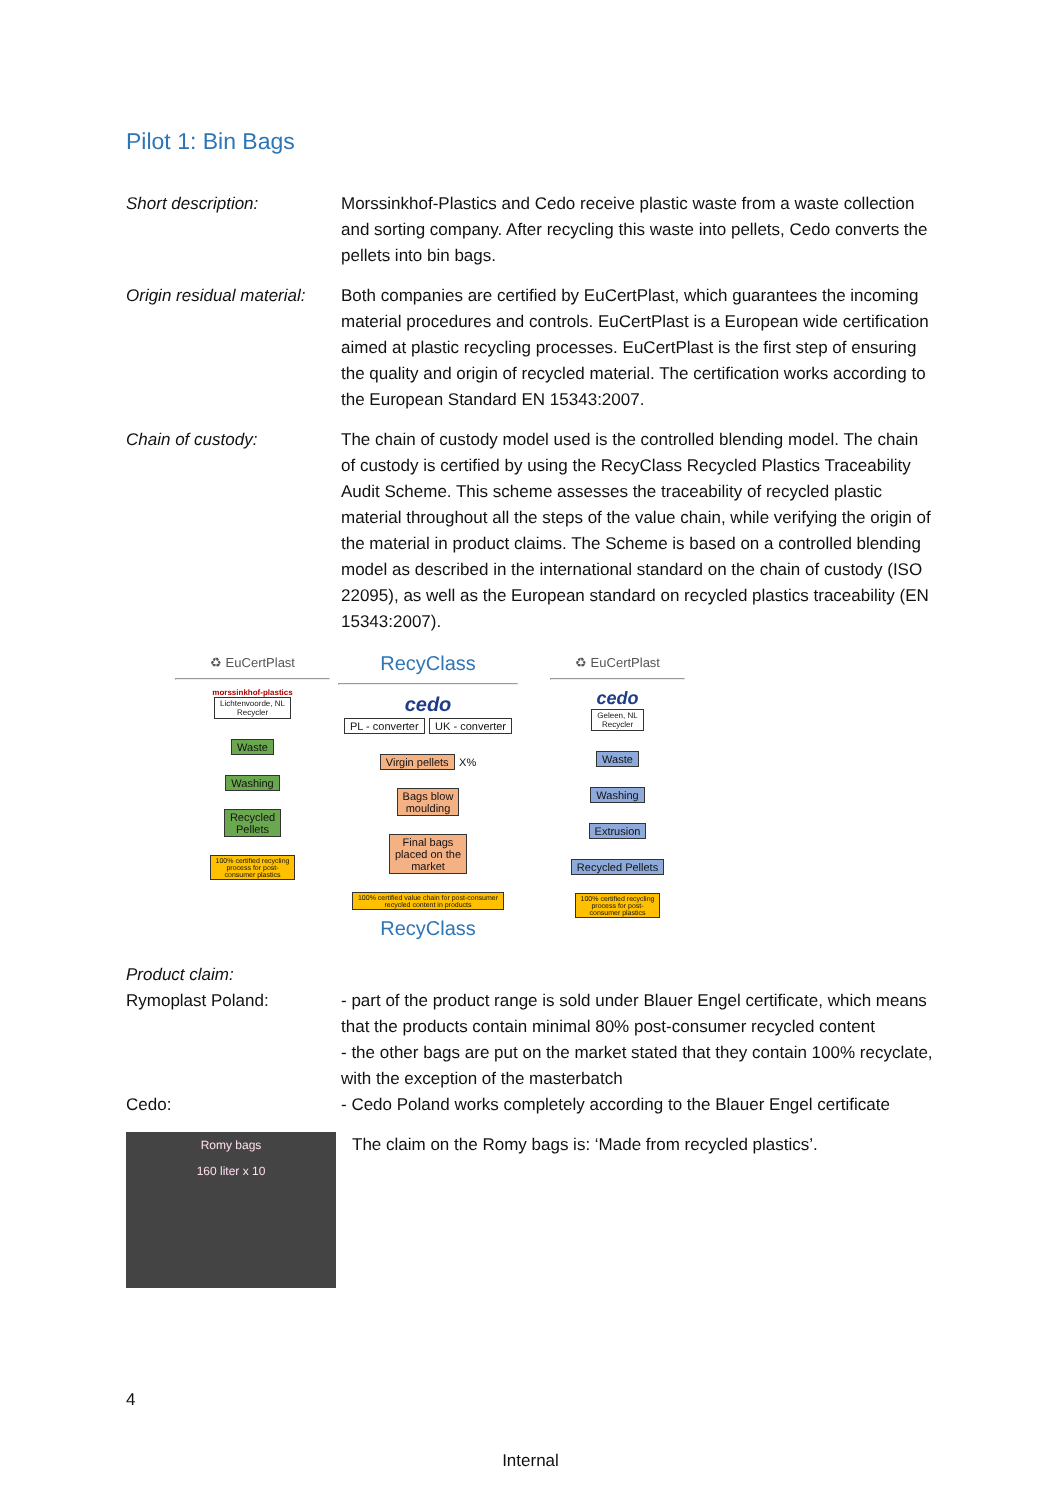Pilot 1: Bin Bags
Short description: Morssinkhof-Plastics and Cedo receive plastic waste from a waste collection and sorting company. After recycling this waste into pellets, Cedo converts the pellets into bin bags.
Origin residual material:
Both companies are certified by EuCertPlast, which guarantees the incoming material procedures and controls. EuCertPlast is a European wide certification aimed at plastic recycling processes. EuCertPlast is the first step of ensuring the quality and origin of recycled material. The certification works according to the European Standard EN 15343:2007.
Chain of custody: The chain of custody model used is the controlled blending model. The chain of custody is certified by using the RecyClass Recycled Plastics Traceability Audit Scheme. This scheme assesses the traceability of recycled plastic material throughout all the steps of the value chain, while verifying the origin of the material in product claims. The Scheme is based on a controlled blending model as described in the international standard on the chain of custody (ISO 22095), as well as the European standard on recycled plastics traceability (EN 15343:2007).
♻ EuCertPlast
morssinkhof-plastics
Lichtenvoorde, NL
Recycler
Waste
Washing
Recycled
Pellets
100% certified recycling
process for post-
consumer plastics
RecyClass
cedo
PL - converter UK - converter
Virgin pellets
X%
Bags blow
moulding
Final bags
placed on the
market
100% certified value chain for post-consumer
recycled content in products
RecyClass
♻ EuCertPlast
cedo
Geleen, NL
Recycler
Waste
Washing
Extrusion
Recycled Pellets
100% certified recycling
process for post-
consumer plastics
Product claim:
Rymoplast Poland: - part of the product range is sold under Blauer Engel certificate, which means that the products contain minimal 80% post-consumer recycled content
- the other bags are put on the market stated that they contain 100% recyclate, with the exception of the masterbatch
Cedo: - Cedo Poland works completely according to the Blauer Engel certificate
Romy bags
160 liter x 10
The claim on the Romy bags is: ‘Made from recycled plastics’.
4
Internal